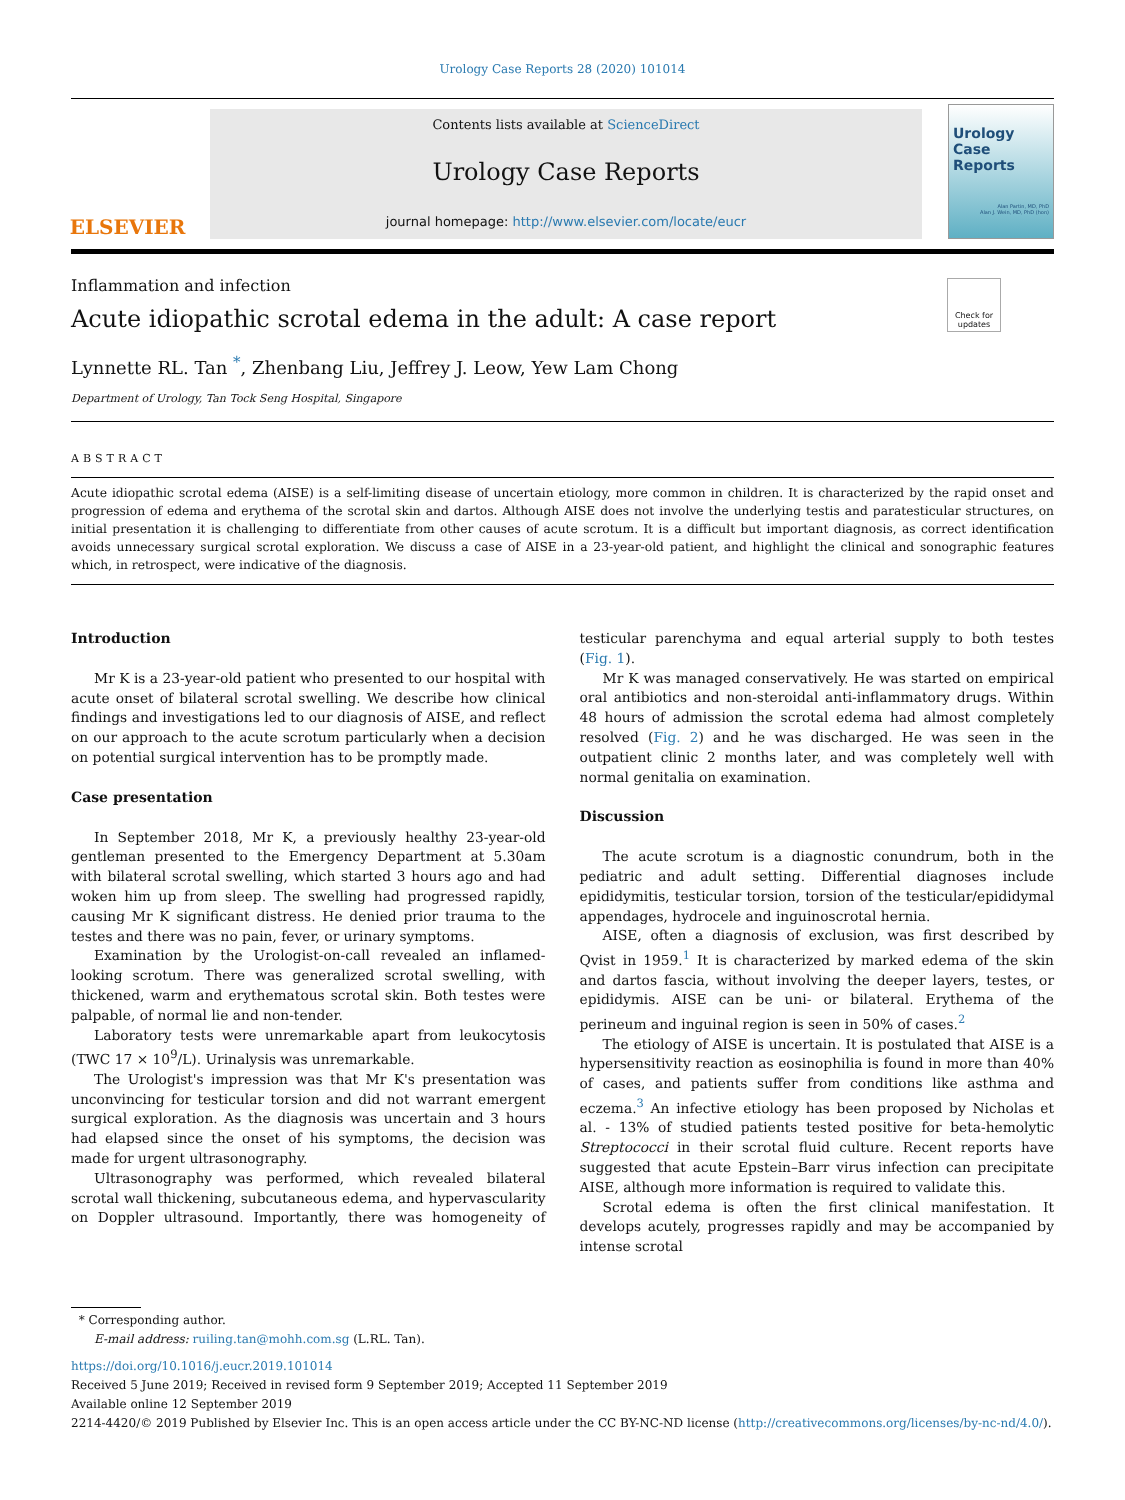Urology Case Reports 28 (2020) 101014
ELSEVIER
Contents lists available at ScienceDirect
Urology Case Reports
journal homepage: http://www.elsevier.com/locate/eucr
Urology Case Reports
Alan Partin, MD, PhD
Alan J. Wein, MD, PhD (hon)
Inflammation and infection
Acute idiopathic scrotal edema in the adult: A case report
Check for updates
Lynnette RL. Tan <sup>*</sup>, Zhenbang Liu, Jeffrey J. Leow, Yew Lam Chong
Department of Urology, Tan Tock Seng Hospital, Singapore
ABSTRACT
Acute idiopathic scrotal edema (AISE) is a self-limiting disease of uncertain etiology, more common in children. It is characterized by the rapid onset and progression of edema and erythema of the scrotal skin and dartos. Although AISE does not involve the underlying testis and paratesticular structures, on initial presentation it is challenging to differentiate from other causes of acute scrotum. It is a difficult but important diagnosis, as correct identification avoids unnecessary surgical scrotal exploration. We discuss a case of AISE in a 23-year-old patient, and highlight the clinical and sonographic features which, in retrospect, were indicative of the diagnosis.
Introduction
Mr K is a 23-year-old patient who presented to our hospital with acute onset of bilateral scrotal swelling. We describe how clinical findings and investigations led to our diagnosis of AISE, and reflect on our approach to the acute scrotum particularly when a decision on potential surgical intervention has to be promptly made.
Case presentation
In September 2018, Mr K, a previously healthy 23-year-old gentleman presented to the Emergency Department at 5.30am with bilateral scrotal swelling, which started 3 hours ago and had woken him up from sleep. The swelling had progressed rapidly, causing Mr K significant distress. He denied prior trauma to the testes and there was no pain, fever, or urinary symptoms.
Examination by the Urologist-on-call revealed an inflamed-looking scrotum. There was generalized scrotal swelling, with thickened, warm and erythematous scrotal skin. Both testes were palpable, of normal lie and non-tender.
Laboratory tests were unremarkable apart from leukocytosis (TWC 17 × 10<sup>9</sup>/L). Urinalysis was unremarkable.
The Urologist's impression was that Mr K's presentation was unconvincing for testicular torsion and did not warrant emergent surgical exploration. As the diagnosis was uncertain and 3 hours had elapsed since the onset of his symptoms, the decision was made for urgent ultrasonography.
Ultrasonography was performed, which revealed bilateral scrotal wall thickening, subcutaneous edema, and hypervascularity on Doppler ultrasound. Importantly, there was homogeneity of testicular parenchyma and equal arterial supply to both testes (Fig. 1).
Mr K was managed conservatively. He was started on empirical oral antibiotics and non-steroidal anti-inflammatory drugs. Within 48 hours of admission the scrotal edema had almost completely resolved (Fig. 2) and he was discharged. He was seen in the outpatient clinic 2 months later, and was completely well with normal genitalia on examination.
Discussion
The acute scrotum is a diagnostic conundrum, both in the pediatric and adult setting. Differential diagnoses include epididymitis, testicular torsion, torsion of the testicular/epididymal appendages, hydrocele and inguinoscrotal hernia.
AISE, often a diagnosis of exclusion, was first described by Qvist in 1959.<sup>1</sup> It is characterized by marked edema of the skin and dartos fascia, without involving the deeper layers, testes, or epididymis. AISE can be uni- or bilateral. Erythema of the perineum and inguinal region is seen in 50% of cases.<sup>2</sup>
The etiology of AISE is uncertain. It is postulated that AISE is a hypersensitivity reaction as eosinophilia is found in more than 40% of cases, and patients suffer from conditions like asthma and eczema.<sup>3</sup> An infective etiology has been proposed by Nicholas et al. - 13% of studied patients tested positive for beta-hemolytic Streptococci in their scrotal fluid culture. Recent reports have suggested that acute Epstein–Barr virus infection can precipitate AISE, although more information is required to validate this.
Scrotal edema is often the first clinical manifestation. It develops acutely, progresses rapidly and may be accompanied by intense scrotal
* Corresponding author.
E-mail address: ruiling.tan@mohh.com.sg (L.RL. Tan).
https://doi.org/10.1016/j.eucr.2019.101014
Received 5 June 2019; Received in revised form 9 September 2019; Accepted 11 September 2019
Available online 12 September 2019
2214-4420/© 2019 Published by Elsevier Inc. This is an open access article under the CC BY-NC-ND license (http://creativecommons.org/licenses/by-nc-nd/4.0/).